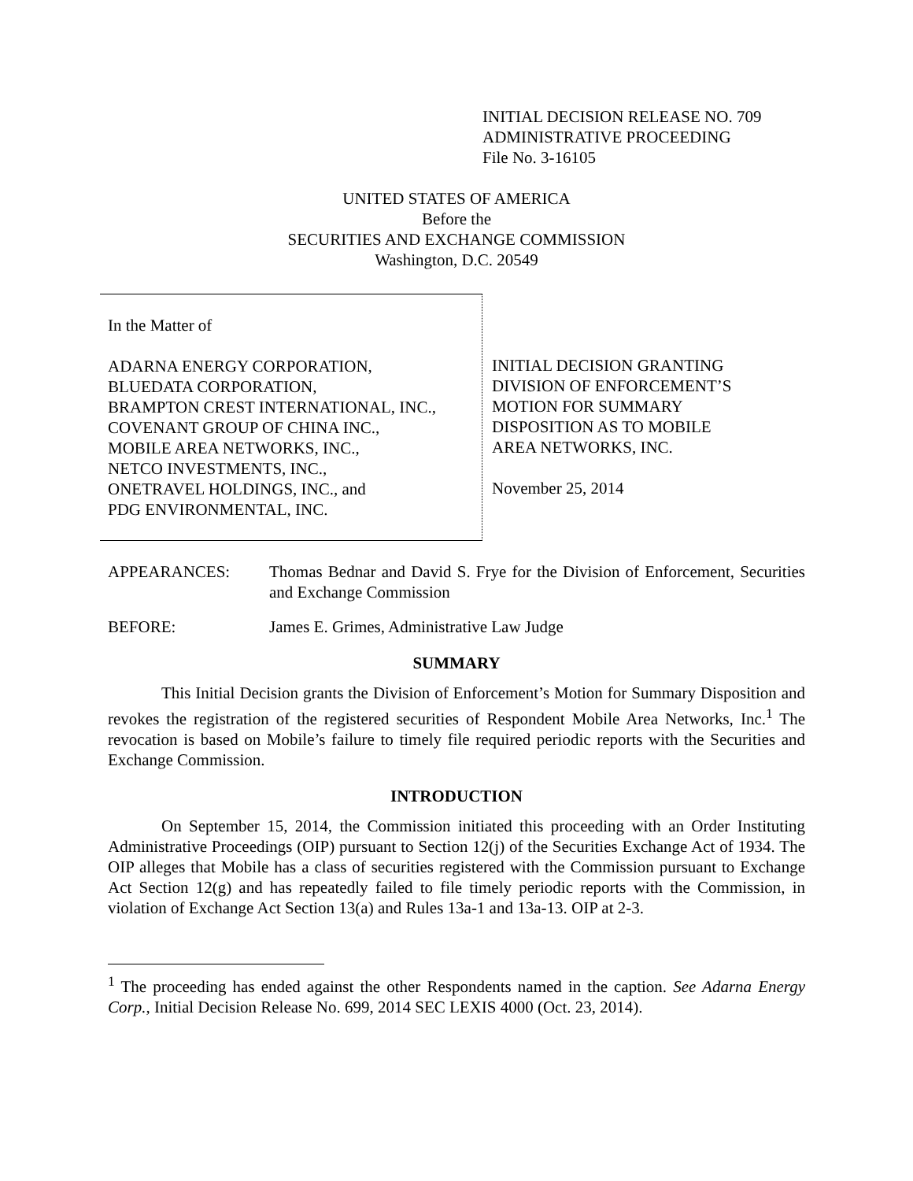INITIAL DECISION RELEASE NO. 709
ADMINISTRATIVE PROCEEDING
File No. 3-16105
UNITED STATES OF AMERICA
Before the
SECURITIES AND EXCHANGE COMMISSION
Washington, D.C. 20549
In the Matter of
ADARNA ENERGY CORPORATION,
BLUEDATA CORPORATION,
BRAMPTON CREST INTERNATIONAL, INC.,
COVENANT GROUP OF CHINA INC.,
MOBILE AREA NETWORKS, INC.,
NETCO INVESTMENTS, INC.,
ONETRAVEL HOLDINGS, INC., and
PDG ENVIRONMENTAL, INC.
INITIAL DECISION GRANTING
DIVISION OF ENFORCEMENT’S
MOTION FOR SUMMARY
DISPOSITION AS TO MOBILE
AREA NETWORKS, INC.
November 25, 2014
APPEARANCES: Thomas Bednar and David S. Frye for the Division of Enforcement, Securities and Exchange Commission
BEFORE: James E. Grimes, Administrative Law Judge
SUMMARY
This Initial Decision grants the Division of Enforcement’s Motion for Summary Disposition and revokes the registration of the registered securities of Respondent Mobile Area Networks, Inc.<sup>1</sup> The revocation is based on Mobile’s failure to timely file required periodic reports with the Securities and Exchange Commission.
INTRODUCTION
On September 15, 2014, the Commission initiated this proceeding with an Order Instituting Administrative Proceedings (OIP) pursuant to Section 12(j) of the Securities Exchange Act of 1934. The OIP alleges that Mobile has a class of securities registered with the Commission pursuant to Exchange Act Section 12(g) and has repeatedly failed to file timely periodic reports with the Commission, in violation of Exchange Act Section 13(a) and Rules 13a-1 and 13a-13. OIP at 2-3.
<sup>1</sup> The proceeding has ended against the other Respondents named in the caption. See Adarna Energy Corp., Initial Decision Release No. 699, 2014 SEC LEXIS 4000 (Oct. 23, 2014).